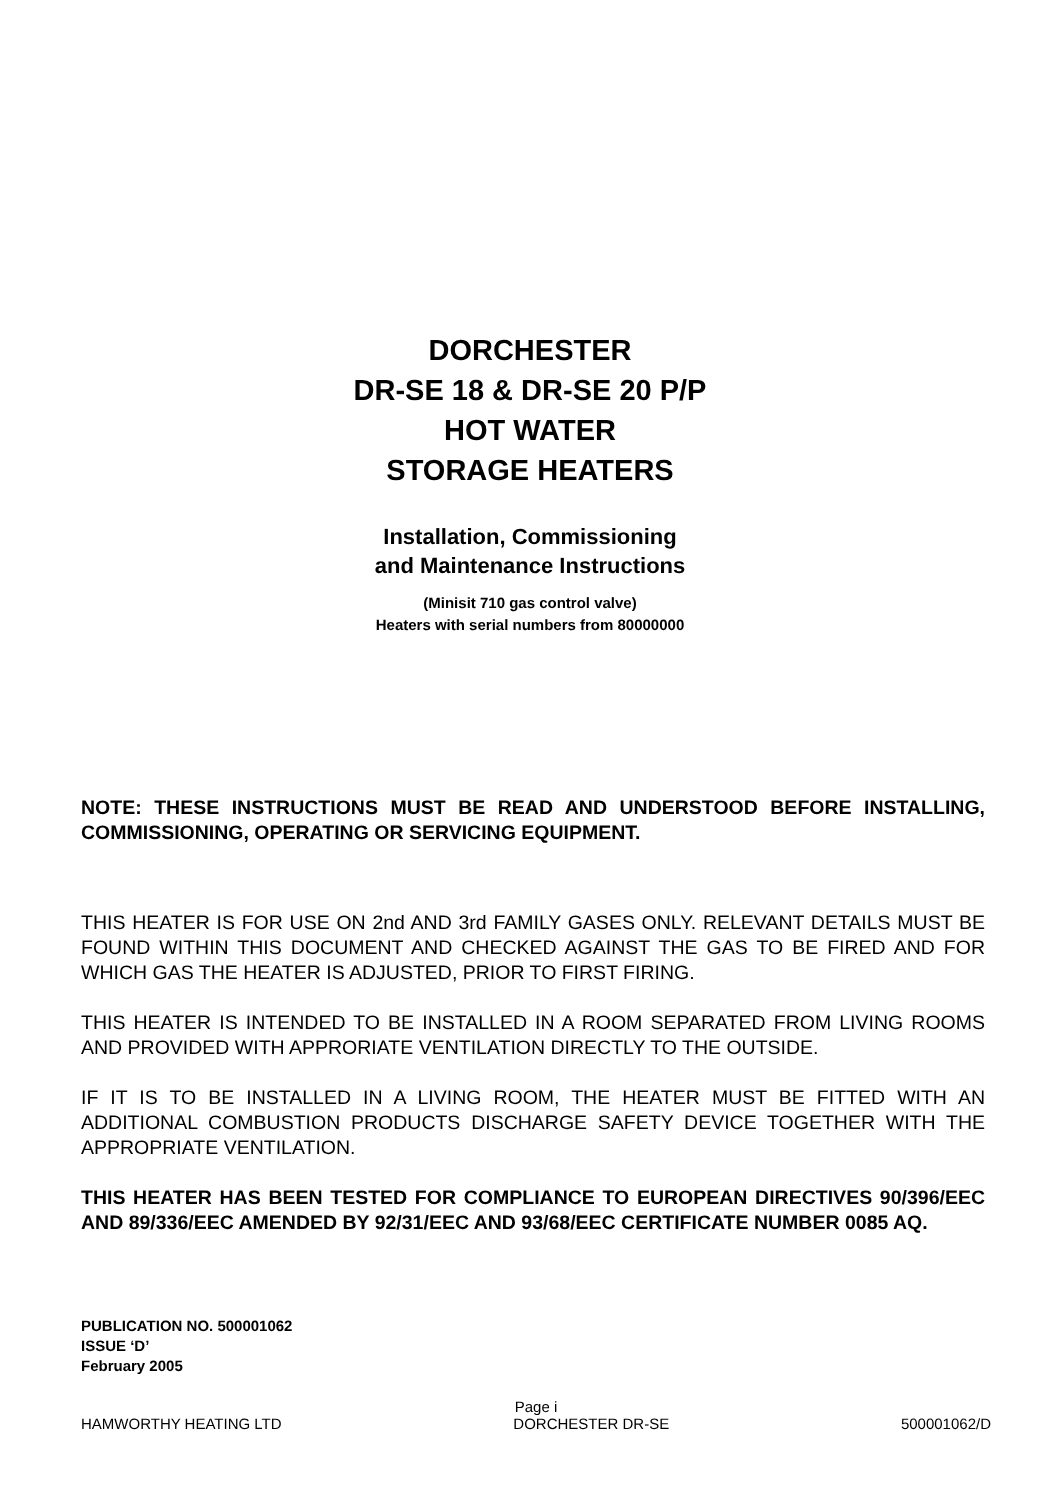DORCHESTER
DR-SE 18 & DR-SE 20 P/P
HOT WATER
STORAGE HEATERS
Installation, Commissioning
and Maintenance Instructions
(Minisit 710 gas control valve)
Heaters with serial numbers from 80000000
NOTE: THESE INSTRUCTIONS MUST BE READ AND UNDERSTOOD BEFORE INSTALLING, COMMISSIONING, OPERATING OR SERVICING EQUIPMENT.
THIS HEATER IS FOR USE ON 2nd AND 3rd FAMILY GASES ONLY. RELEVANT DETAILS MUST BE FOUND WITHIN THIS DOCUMENT AND CHECKED AGAINST THE GAS TO BE FIRED AND FOR WHICH GAS THE HEATER IS ADJUSTED, PRIOR TO FIRST FIRING.
THIS HEATER IS INTENDED TO BE INSTALLED IN A ROOM SEPARATED FROM LIVING ROOMS AND PROVIDED WITH APPRORIATE VENTILATION DIRECTLY TO THE OUTSIDE.
IF IT IS TO BE INSTALLED IN A LIVING ROOM, THE HEATER MUST BE FITTED WITH AN ADDITIONAL COMBUSTION PRODUCTS DISCHARGE SAFETY DEVICE TOGETHER WITH THE APPROPRIATE VENTILATION.
THIS HEATER HAS BEEN TESTED FOR COMPLIANCE TO EUROPEAN DIRECTIVES 90/396/EEC AND 89/336/EEC AMENDED BY 92/31/EEC AND 93/68/EEC CERTIFICATE NUMBER 0085 AQ.
PUBLICATION NO. 500001062
ISSUE ‘D’
February 2005
Page i
HAMWORTHY HEATING LTD DORCHESTER DR-SE 500001062/D